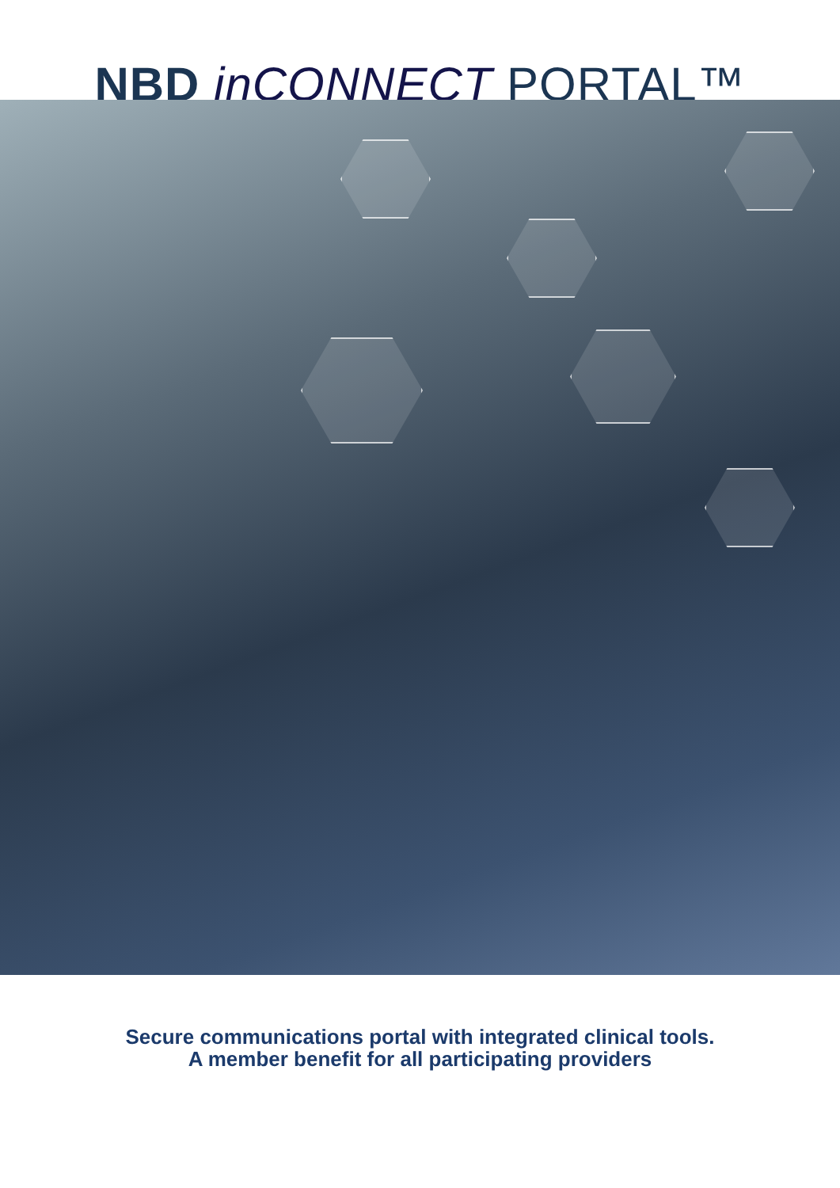NBD inCONNECT PORTAL™
Secure communications portal with integrated clinical tools.
A member benefit for all participating providers